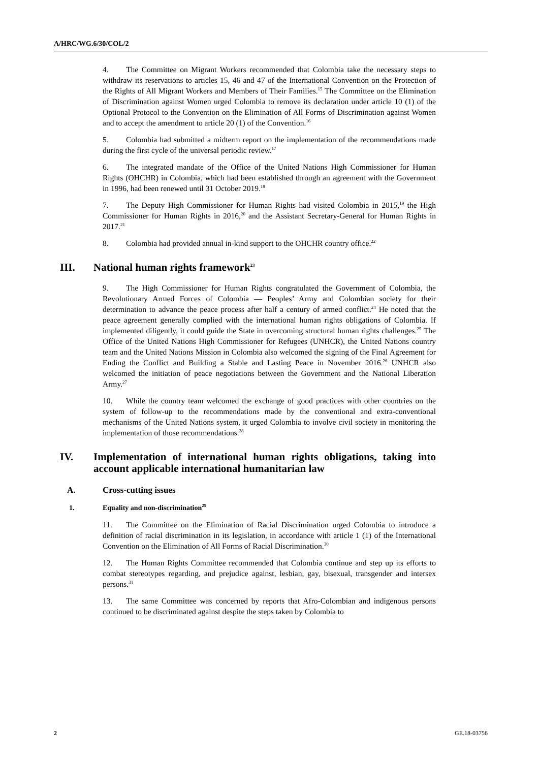A/HRC/WG.6/30/COL/2
4. The Committee on Migrant Workers recommended that Colombia take the necessary steps to withdraw its reservations to articles 15, 46 and 47 of the International Convention on the Protection of the Rights of All Migrant Workers and Members of Their Families.<sup>15</sup> The Committee on the Elimination of Discrimination against Women urged Colombia to remove its declaration under article 10 (1) of the Optional Protocol to the Convention on the Elimination of All Forms of Discrimination against Women and to accept the amendment to article 20 (1) of the Convention.<sup>16</sup>
5. Colombia had submitted a midterm report on the implementation of the recommendations made during the first cycle of the universal periodic review.<sup>17</sup>
6. The integrated mandate of the Office of the United Nations High Commissioner for Human Rights (OHCHR) in Colombia, which had been established through an agreement with the Government in 1996, had been renewed until 31 October 2019.<sup>18</sup>
7. The Deputy High Commissioner for Human Rights had visited Colombia in 2015,<sup>19</sup> the High Commissioner for Human Rights in 2016,<sup>20</sup> and the Assistant Secretary-General for Human Rights in 2017.<sup>21</sup>
8. Colombia had provided annual in-kind support to the OHCHR country office.<sup>22</sup>
III. National human rights framework<sup>23</sup>
9. The High Commissioner for Human Rights congratulated the Government of Colombia, the Revolutionary Armed Forces of Colombia — Peoples’ Army and Colombian society for their determination to advance the peace process after half a century of armed conflict.<sup>24</sup> He noted that the peace agreement generally complied with the international human rights obligations of Colombia. If implemented diligently, it could guide the State in overcoming structural human rights challenges.<sup>25</sup> The Office of the United Nations High Commissioner for Refugees (UNHCR), the United Nations country team and the United Nations Mission in Colombia also welcomed the signing of the Final Agreement for Ending the Conflict and Building a Stable and Lasting Peace in November 2016.<sup>26</sup> UNHCR also welcomed the initiation of peace negotiations between the Government and the National Liberation Army.<sup>27</sup>
10. While the country team welcomed the exchange of good practices with other countries on the system of follow-up to the recommendations made by the conventional and extra-conventional mechanisms of the United Nations system, it urged Colombia to involve civil society in monitoring the implementation of those recommendations.<sup>28</sup>
IV. Implementation of international human rights obligations, taking into account applicable international humanitarian law
A. Cross-cutting issues
1. Equality and non-discrimination<sup>29</sup>
11. The Committee on the Elimination of Racial Discrimination urged Colombia to introduce a definition of racial discrimination in its legislation, in accordance with article 1 (1) of the International Convention on the Elimination of All Forms of Racial Discrimination.<sup>30</sup>
12. The Human Rights Committee recommended that Colombia continue and step up its efforts to combat stereotypes regarding, and prejudice against, lesbian, gay, bisexual, transgender and intersex persons.<sup>31</sup>
13. The same Committee was concerned by reports that Afro-Colombian and indigenous persons continued to be discriminated against despite the steps taken by Colombia to
2 GE.18-03756